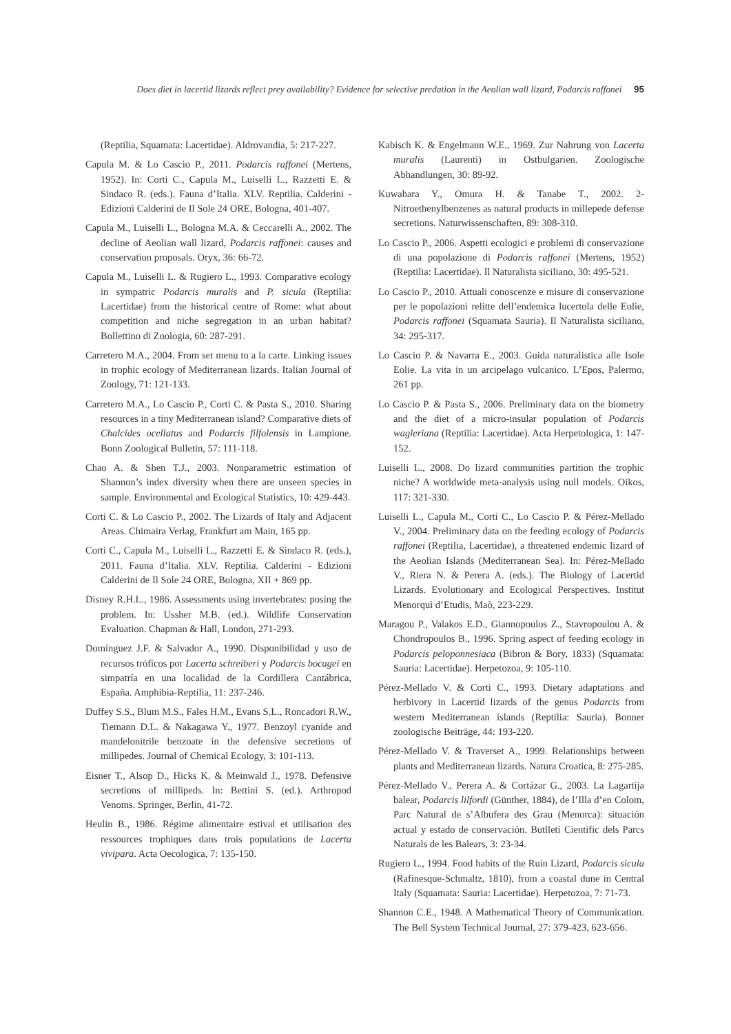Does diet in lacertid lizards reflect prey availability? Evidence for selective predation in the Aeolian wall lizard, Podarcis raffonei 95
(Reptilia, Squamata: Lacertidae). Aldrovandia, 5: 217-227.
Capula M. & Lo Cascio P., 2011. Podarcis raffonei (Mertens, 1952). In: Corti C., Capula M., Luiselli L., Razzetti E. & Sindaco R. (eds.). Fauna d’Italia. XLV. Reptilia. Calderini - Edizioni Calderini de Il Sole 24 ORE, Bologna, 401-407.
Capula M., Luiselli L., Bologna M.A. & Ceccarelli A., 2002. The decline of Aeolian wall lizard, Podarcis raffonei: causes and conservation proposals. Oryx, 36: 66-72.
Capula M., Luiselli L. & Rugiero L., 1993. Comparative ecology in sympatric Podarcis muralis and P. sicula (Reptilia: Lacertidae) from the historical centre of Rome: what about competition and niche segregation in an urban habitat? Bollettino di Zoologia, 60: 287-291.
Carretero M.A., 2004. From set menu to a la carte. Linking issues in trophic ecology of Mediterranean lizards. Italian Journal of Zoology, 71: 121-133.
Carretero M.A., Lo Cascio P., Corti C. & Pasta S., 2010. Sharing resources in a tiny Mediterranean island? Comparative diets of Chalcides ocellatus and Podarcis filfolensis in Lampione. Bonn Zoological Bulletin, 57: 111-118.
Chao A. & Shen T.J., 2003. Nonparametric estimation of Shannon’s index diversity when there are unseen species in sample. Environmental and Ecological Statistics, 10: 429-443.
Corti C. & Lo Cascio P., 2002. The Lizards of Italy and Adjacent Areas. Chimaira Verlag, Frankfurt am Main, 165 pp.
Corti C., Capula M., Luiselli L., Razzetti E. & Sindaco R. (eds.), 2011. Fauna d’Italia. XLV. Reptilia. Calderini - Edizioni Calderini de Il Sole 24 ORE, Bologna, XII + 869 pp.
Disney R.H.L., 1986. Assessments using invertebrates: posing the problem. In: Ussher M.B. (ed.). Wildlife Conservation Evaluation. Chapman & Hall, London, 271-293.
Domínguez J.F. & Salvador A., 1990. Disponibilidad y uso de recursos tróficos por Lacerta schreiberi y Podarcis bocagei en simpatría en una localidad de la Cordillera Cantábrica, España. Amphibia-Reptilia, 11: 237-246.
Duffey S.S., Blum M.S., Fales H.M., Evans S.L., Roncadori R.W., Tiemann D.L. & Nakagawa Y., 1977. Benzoyl cyanide and mandelonitrile benzoate in the defensive secretions of millipedes. Journal of Chemical Ecology, 3: 101-113.
Eisner T., Alsop D., Hicks K. & Meinwald J., 1978. Defensive secretions of millipeds. In: Bettini S. (ed.). Arthropod Venoms. Springer, Berlin, 41-72.
Heulin B., 1986. Régime alimentaire estival et utilisation des ressources trophiques dans trois populations de Lacerta vivipara. Acta Oecologica, 7: 135-150.
Kabisch K. & Engelmann W.E., 1969. Zur Nahrung von Lacerta muralis (Laurenti) in Ostbulgarien. Zoologische Abhandlungen, 30: 89-92.
Kuwahara Y., Omura H. & Tanabe T., 2002. 2-Nitroethenylbenzenes as natural products in millepede defense secretions. Naturwissenschaften, 89: 308-310.
Lo Cascio P., 2006. Aspetti ecologici e problemi di conservazione di una popolazione di Podarcis raffonei (Mertens, 1952) (Reptilia: Lacertidae). Il Naturalista siciliano, 30: 495-521.
Lo Cascio P., 2010. Attuali conoscenze e misure di conservazione per le popolazioni relitte dell’endemica lucertola delle Eolie, Podarcis raffonei (Squamata Sauria). Il Naturalista siciliano, 34: 295-317.
Lo Cascio P. & Navarra E., 2003. Guida naturalistica alle Isole Eolie. La vita in un arcipelago vulcanico. L’Epos, Palermo, 261 pp.
Lo Cascio P. & Pasta S., 2006. Preliminary data on the biometry and the diet of a micro-insular population of Podarcis wagleriana (Reptilia: Lacertidae). Acta Herpetologica, 1: 147-152.
Luiselli L., 2008. Do lizard communities partition the trophic niche? A worldwide meta-analysis using null models. Oikos, 117: 321-330.
Luiselli L., Capula M., Corti C., Lo Cascio P. & Pérez-Mellado V., 2004. Preliminary data on the feeding ecology of Podarcis raffonei (Reptilia, Lacertidae), a threatened endemic lizard of the Aeolian Islands (Mediterranean Sea). In: Pérez-Mellado V., Riera N. & Perera A. (eds.). The Biology of Lacertid Lizards. Evolutionary and Ecological Perspectives. Institut Menorquì d’Etudis, Maò, 223-229.
Maragou P., Valakos E.D., Giannopoulos Z., Stavropoulou A. & Chondropoulos B., 1996. Spring aspect of feeding ecology in Podarcis peloponnesiaca (Bibron & Bory, 1833) (Squamata: Sauria: Lacertidae). Herpetozoa, 9: 105-110.
Pérez-Mellado V. & Corti C., 1993. Dietary adaptations and herbivory in Lacertid lizards of the genus Podarcis from western Mediterranean islands (Reptilia: Sauria). Bonner zoologische Beiträge, 44: 193-220.
Pérez-Mellado V. & Traverset A., 1999. Relationships between plants and Mediterranean lizards. Natura Croatica, 8: 275-285.
Pérez-Mellado V., Perera A. & Cortázar G., 2003. La Lagartija balear, Podarcis lilfordi (Günther, 1884), de l’Illa d’en Colom, Parc Natural de s’Albufera des Grau (Menorca): situación actual y estado de conservación. Butlletí Científic dels Parcs Naturals de les Balears, 3: 23-34.
Rugiero L., 1994. Food habits of the Ruin Lizard, Podarcis sicula (Rafinesque-Schmaltz, 1810), from a coastal dune in Central Italy (Squamata: Sauria: Lacertidae). Herpetozoa, 7: 71-73.
Shannon C.E., 1948. A Mathematical Theory of Communication. The Bell System Technical Journal, 27: 379-423, 623-656.